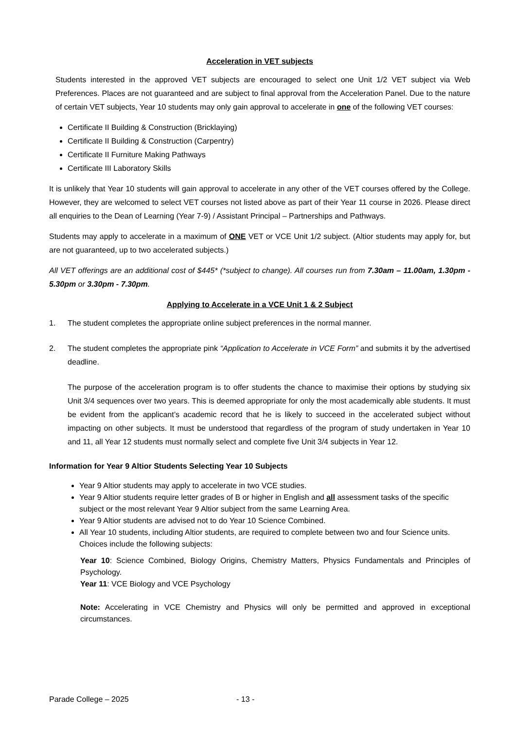Acceleration in VET subjects
Students interested in the approved VET subjects are encouraged to select one Unit 1/2 VET subject via Web Preferences. Places are not guaranteed and are subject to final approval from the Acceleration Panel. Due to the nature of certain VET subjects, Year 10 students may only gain approval to accelerate in one of the following VET courses:
Certificate II Building & Construction (Bricklaying)
Certificate II Building & Construction (Carpentry)
Certificate II Furniture Making Pathways
Certificate III Laboratory Skills
It is unlikely that Year 10 students will gain approval to accelerate in any other of the VET courses offered by the College. However, they are welcomed to select VET courses not listed above as part of their Year 11 course in 2026. Please direct all enquiries to the Dean of Learning (Year 7-9) / Assistant Principal – Partnerships and Pathways.
Students may apply to accelerate in a maximum of ONE VET or VCE Unit 1/2 subject. (Altior students may apply for, but are not guaranteed, up to two accelerated subjects.)
All VET offerings are an additional cost of $445* (*subject to change). All courses run from 7.30am – 11.00am, 1.30pm - 5.30pm or 3.30pm - 7.30pm.
Applying to Accelerate in a VCE Unit 1 & 2 Subject
1. The student completes the appropriate online subject preferences in the normal manner.
2. The student completes the appropriate pink “Application to Accelerate in VCE Form” and submits it by the advertised deadline.
The purpose of the acceleration program is to offer students the chance to maximise their options by studying six Unit 3/4 sequences over two years. This is deemed appropriate for only the most academically able students. It must be evident from the applicant’s academic record that he is likely to succeed in the accelerated subject without impacting on other subjects. It must be understood that regardless of the program of study undertaken in Year 10 and 11, all Year 12 students must normally select and complete five Unit 3/4 subjects in Year 12.
Information for Year 9 Altior Students Selecting Year 10 Subjects
Year 9 Altior students may apply to accelerate in two VCE studies.
Year 9 Altior students require letter grades of B or higher in English and all assessment tasks of the specific subject or the most relevant Year 9 Altior subject from the same Learning Area.
Year 9 Altior students are advised not to do Year 10 Science Combined.
All Year 10 students, including Altior students, are required to complete between two and four Science units. Choices include the following subjects:
Year 10: Science Combined, Biology Origins, Chemistry Matters, Physics Fundamentals and Principles of Psychology.
Year 11: VCE Biology and VCE Psychology
Note: Accelerating in VCE Chemistry and Physics will only be permitted and approved in exceptional circumstances.
Parade College – 2025 - 13 -